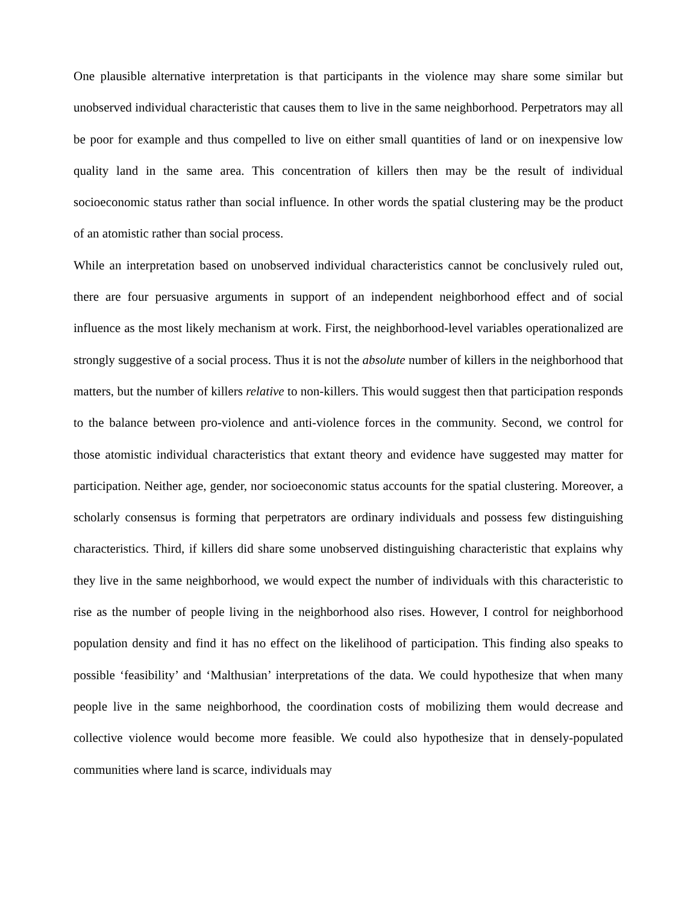One plausible alternative interpretation is that participants in the violence may share some similar but unobserved individual characteristic that causes them to live in the same neighborhood. Perpetrators may all be poor for example and thus compelled to live on either small quantities of land or on inexpensive low quality land in the same area. This concentration of killers then may be the result of individual socioeconomic status rather than social influence. In other words the spatial clustering may be the product of an atomistic rather than social process.
While an interpretation based on unobserved individual characteristics cannot be conclusively ruled out, there are four persuasive arguments in support of an independent neighborhood effect and of social influence as the most likely mechanism at work. First, the neighborhood-level variables operationalized are strongly suggestive of a social process. Thus it is not the absolute number of killers in the neighborhood that matters, but the number of killers relative to non-killers. This would suggest then that participation responds to the balance between pro-violence and anti-violence forces in the community. Second, we control for those atomistic individual characteristics that extant theory and evidence have suggested may matter for participation. Neither age, gender, nor socioeconomic status accounts for the spatial clustering. Moreover, a scholarly consensus is forming that perpetrators are ordinary individuals and possess few distinguishing characteristics. Third, if killers did share some unobserved distinguishing characteristic that explains why they live in the same neighborhood, we would expect the number of individuals with this characteristic to rise as the number of people living in the neighborhood also rises. However, I control for neighborhood population density and find it has no effect on the likelihood of participation. This finding also speaks to possible ‘feasibility’ and ‘Malthusian’ interpretations of the data. We could hypothesize that when many people live in the same neighborhood, the coordination costs of mobilizing them would decrease and collective violence would become more feasible. We could also hypothesize that in densely-populated communities where land is scarce, individuals may